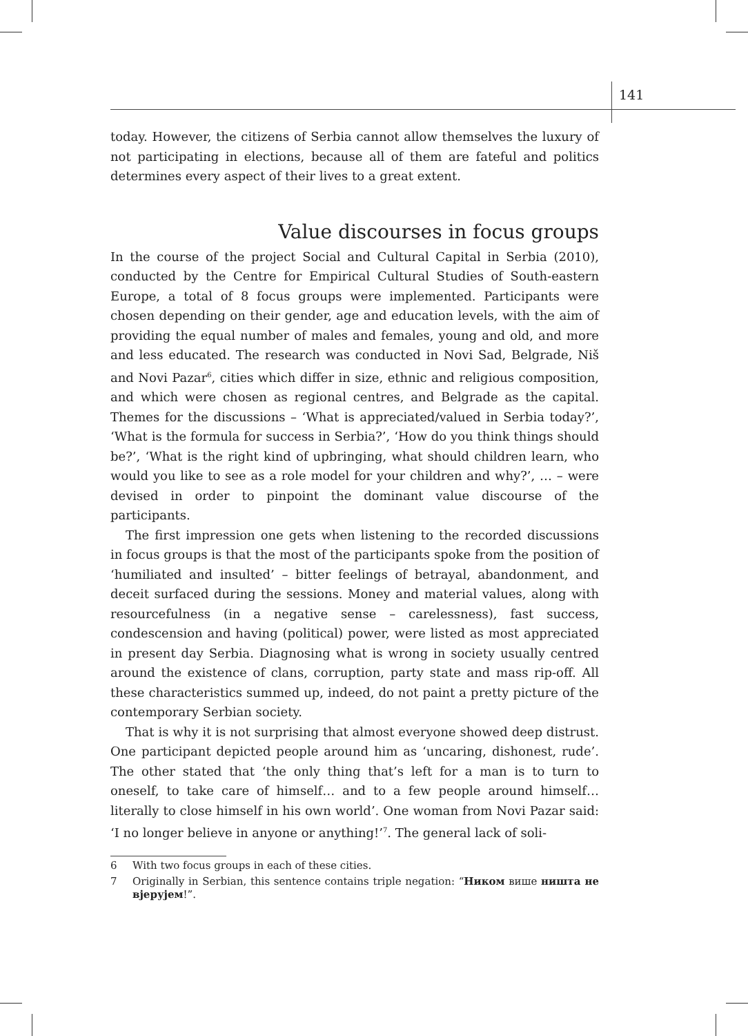141
today. However, the citizens of Serbia cannot allow themselves the luxury of not participating in elections, because all of them are fateful and politics determines every aspect of their lives to a great extent.
Value discourses in focus groups
In the course of the project Social and Cultural Capital in Serbia (2010), conducted by the Centre for Empirical Cultural Studies of South-eastern Europe, a total of 8 focus groups were implemented. Participants were chosen depending on their gender, age and education levels, with the aim of providing the equal number of males and females, young and old, and more and less educated. The research was conducted in Novi Sad, Belgrade, Niš and Novi Pazar<sup>6</sup>, cities which differ in size, ethnic and religious composition, and which were chosen as regional centres, and Belgrade as the capital. Themes for the discussions – ‘What is appreciated/valued in Serbia today?’, ‘What is the formula for success in Serbia?’, ‘How do you think things should be?’, ‘What is the right kind of upbringing, what should children learn, who would you like to see as a role model for your children and why?’, … – were devised in order to pinpoint the dominant value discourse of the participants.
The first impression one gets when listening to the recorded discussions in focus groups is that the most of the participants spoke from the position of ‘humiliated and insulted’ – bitter feelings of betrayal, abandonment, and deceit surfaced during the sessions. Money and material values, along with resourcefulness (in a negative sense – carelessness), fast success, condescension and having (political) power, were listed as most appreciated in present day Serbia. Diagnosing what is wrong in society usually centred around the existence of clans, corruption, party state and mass rip-off. All these characteristics summed up, indeed, do not paint a pretty picture of the contemporary Serbian society.
That is why it is not surprising that almost everyone showed deep distrust. One participant depicted people around him as ‘uncaring, dishonest, rude’. The other stated that ‘the only thing that’s left for a man is to turn to oneself, to take care of himself… and to a few people around himself… literally to close himself in his own world’. One woman from Novi Pazar said: ‘I no longer believe in anyone or anything!’<sup>7</sup>. The general lack of soli-
6 With two focus groups in each of these cities.
7 Originally in Serbian, this sentence contains triple negation: “Ником више ништа не вјерујем!”.